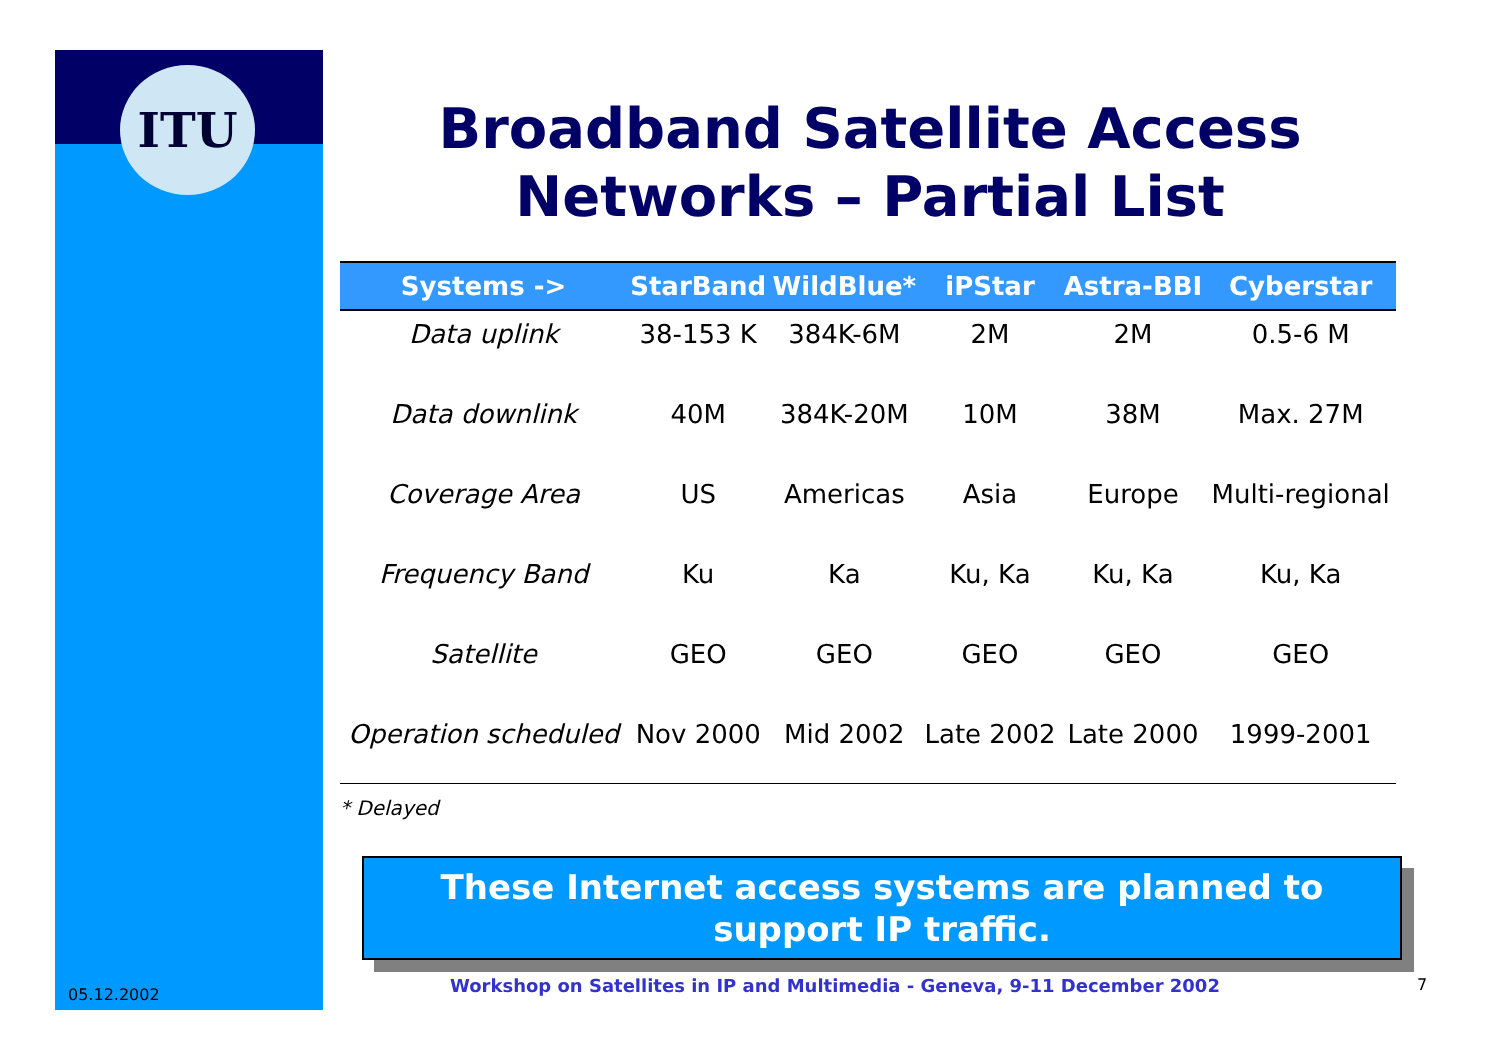ITU
Broadband Satellite Access Networks – Partial List
| Systems -> | StarBand | WildBlue* | iPStar | Astra-BBI | Cyberstar |
| --- | --- | --- | --- | --- | --- |
| Data uplink | 38-153 K | 384K-6M | 2M | 2M | 0.5-6 M |
| Data downlink | 40M | 384K-20M | 10M | 38M | Max. 27M |
| Coverage Area | US | Americas | Asia | Europe | Multi-regional |
| Frequency Band | Ku | Ka | Ku, Ka | Ku, Ka | Ku, Ka |
| Satellite | GEO | GEO | GEO | GEO | GEO |
| Operation scheduled | Nov 2000 | Mid 2002 | Late 2002 | Late 2000 | 1999-2001 |
* Delayed
These Internet access systems are planned to support IP traffic.
05.12.2002
Workshop on Satellites in IP and Multimedia - Geneva, 9-11 December 2002
7